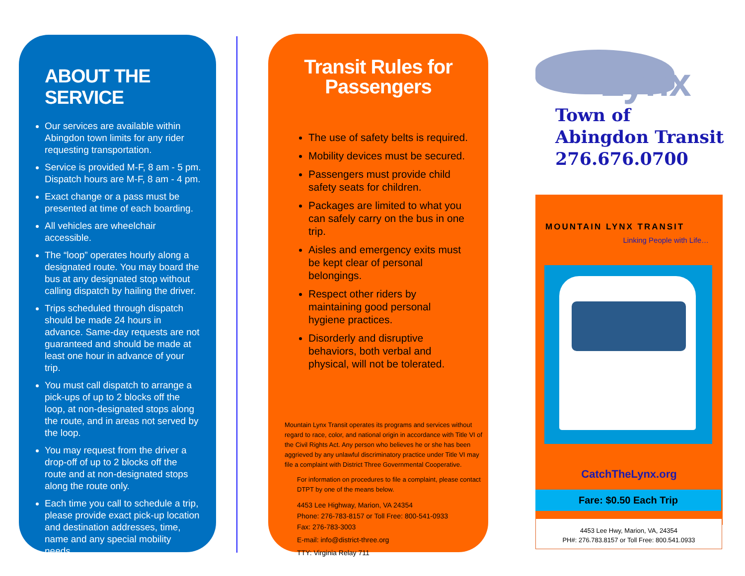ABOUT THE SERVICE
Our services are available within Abingdon town limits for any rider requesting transportation.
Service is provided M-F, 8 am - 5 pm. Dispatch hours are M-F, 8 am - 4 pm.
Exact change or a pass must be presented at time of each boarding.
All vehicles are wheelchair accessible.
The “loop” operates hourly along a designated route. You may board the bus at any designated stop without calling dispatch by hailing the driver.
Trips scheduled through dispatch should be made 24 hours in advance. Same-day requests are not guaranteed and should be made at least one hour in advance of your trip.
You must call dispatch to arrange a pick-ups of up to 2 blocks off the loop, at non-designated stops along the route, and in areas not served by the loop.
You may request from the driver a drop-off of up to 2 blocks off the route and at non-designated stops along the route only.
Each time you call to schedule a trip, please provide exact pick-up location and destination addresses, time, name and any special mobility needs.
Transit Rules for Passengers
The use of safety belts is required.
Mobility devices must be secured.
Passengers must provide child safety seats for children.
Packages are limited to what you can safely carry on the bus in one trip.
Aisles and emergency exits must be kept clear of personal belongings.
Respect other riders by maintaining good personal hygiene practices.
Disorderly and disruptive behaviors, both verbal and physical, will not be tolerated.
Mountain Lynx Transit operates its programs and services without regard to race, color, and national origin in accordance with Title VI of the Civil Rights Act. Any person who believes he or she has been aggrieved by any unlawful discriminatory practice under Title VI may file a complaint with District Three Governmental Cooperative.
For information on procedures to file a complaint, please contact DTPT by one of the means below.
4453 Lee Highway, Marion, VA 24354
Phone: 276-783-8157 or Toll Free: 800-541-0933
Fax: 276-783-3003
E-mail: info@district-three.org
TTY: Virginia Relay 711
Lynx
Town of
Abingdon Transit
276.676.0700
MOUNTAIN LYNX TRANSIT
Linking People with Life…
CatchTheLynx.org
Fare: $0.50 Each Trip
4453 Lee Hwy, Marion, VA, 24354
PH#: 276.783.8157 or Toll Free: 800.541.0933